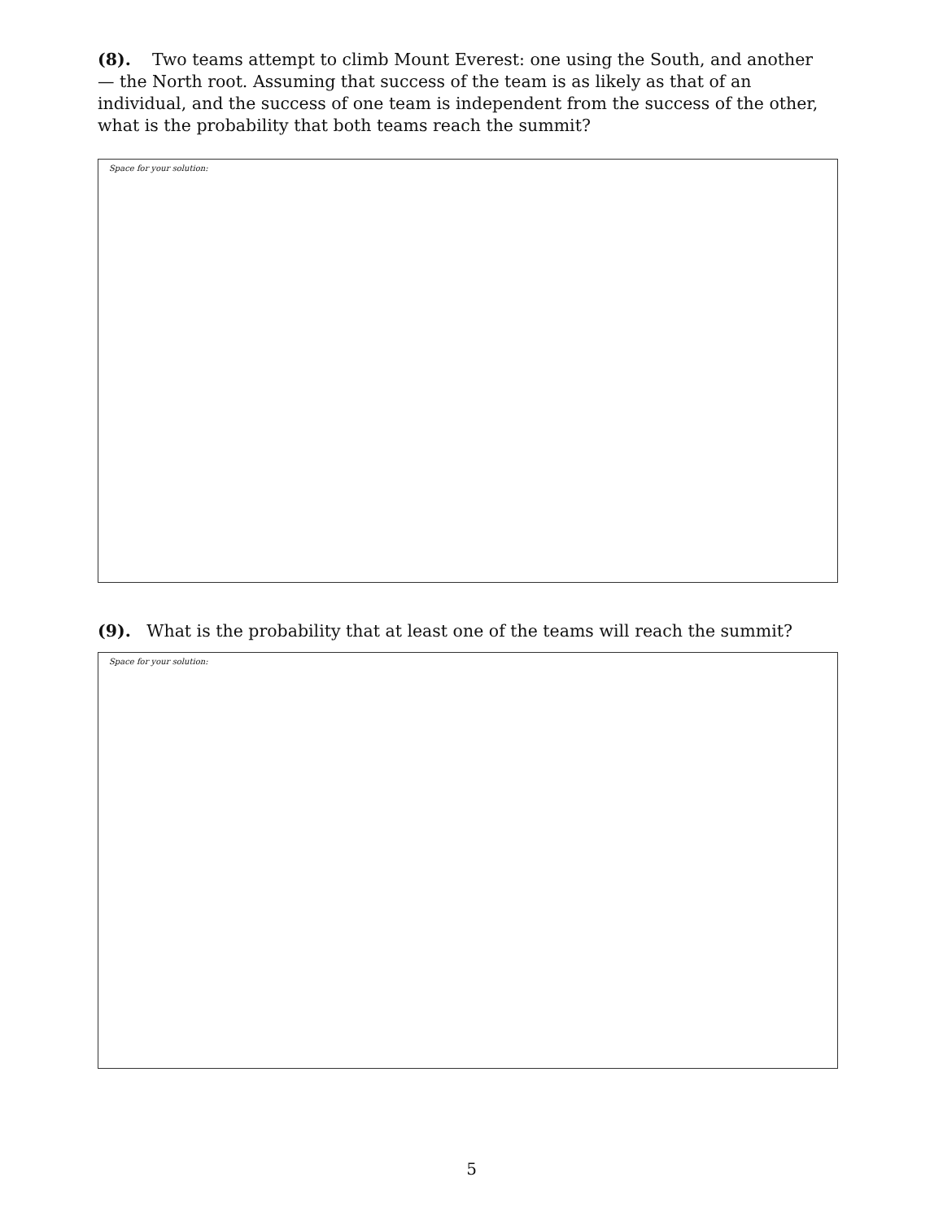(8). Two teams attempt to climb Mount Everest: one using the South, and another — the North root. Assuming that success of the team is as likely as that of an individual, and the success of one team is independent from the success of the other, what is the probability that both teams reach the summit?
Space for your solution:
(9). What is the probability that at least one of the teams will reach the summit?
Space for your solution:
5